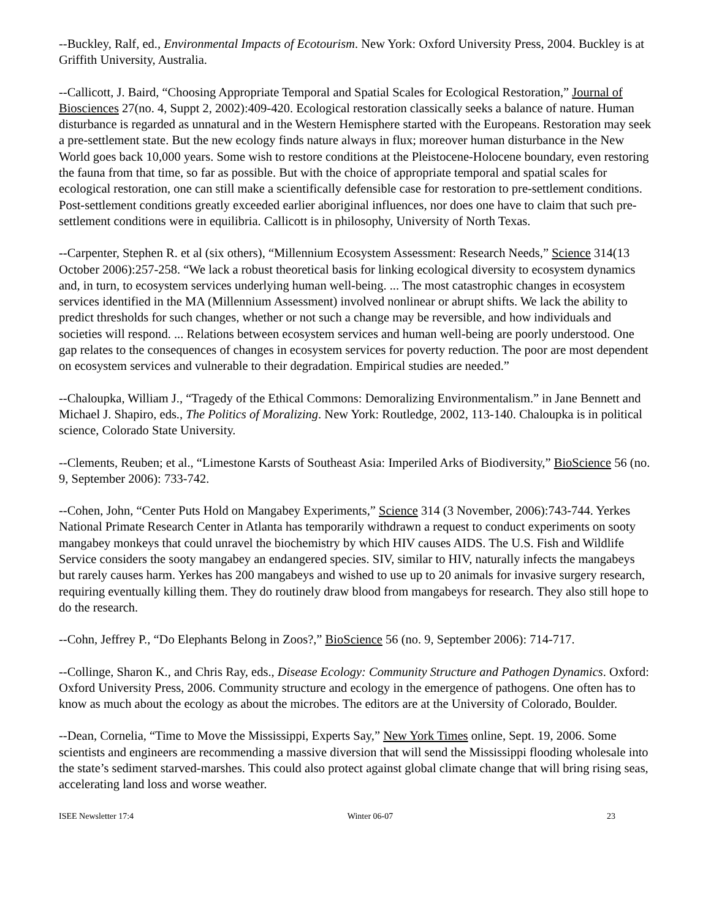--Buckley, Ralf, ed., Environmental Impacts of Ecotourism. New York: Oxford University Press, 2004. Buckley is at Griffith University, Australia.
--Callicott, J. Baird, “Choosing Appropriate Temporal and Spatial Scales for Ecological Restoration,” Journal of Biosciences 27(no. 4, Suppt 2, 2002):409-420. Ecological restoration classically seeks a balance of nature. Human disturbance is regarded as unnatural and in the Western Hemisphere started with the Europeans. Restoration may seek a pre-settlement state. But the new ecology finds nature always in flux; moreover human disturbance in the New World goes back 10,000 years. Some wish to restore conditions at the Pleistocene-Holocene boundary, even restoring the fauna from that time, so far as possible. But with the choice of appropriate temporal and spatial scales for ecological restoration, one can still make a scientifically defensible case for restoration to pre-settlement conditions. Post-settlement conditions greatly exceeded earlier aboriginal influences, nor does one have to claim that such pre-settlement conditions were in equilibria. Callicott is in philosophy, University of North Texas.
--Carpenter, Stephen R. et al (six others), “Millennium Ecosystem Assessment: Research Needs,” Science 314(13 October 2006):257-258. “We lack a robust theoretical basis for linking ecological diversity to ecosystem dynamics and, in turn, to ecosystem services underlying human well-being. ... The most catastrophic changes in ecosystem services identified in the MA (Millennium Assessment) involved nonlinear or abrupt shifts. We lack the ability to predict thresholds for such changes, whether or not such a change may be reversible, and how individuals and societies will respond. ... Relations between ecosystem services and human well-being are poorly understood. One gap relates to the consequences of changes in ecosystem services for poverty reduction. The poor are most dependent on ecosystem services and vulnerable to their degradation. Empirical studies are needed.”
--Chaloupka, William J., “Tragedy of the Ethical Commons: Demoralizing Environmentalism.” in Jane Bennett and Michael J. Shapiro, eds., The Politics of Moralizing. New York: Routledge, 2002, 113-140. Chaloupka is in political science, Colorado State University.
--Clements, Reuben; et al., “Limestone Karsts of Southeast Asia: Imperiled Arks of Biodiversity,” BioScience 56 (no. 9, September 2006): 733-742.
--Cohen, John, “Center Puts Hold on Mangabey Experiments,” Science 314 (3 November, 2006):743-744. Yerkes National Primate Research Center in Atlanta has temporarily withdrawn a request to conduct experiments on sooty mangabey monkeys that could unravel the biochemistry by which HIV causes AIDS. The U.S. Fish and Wildlife Service considers the sooty mangabey an endangered species. SIV, similar to HIV, naturally infects the mangabeys but rarely causes harm. Yerkes has 200 mangabeys and wished to use up to 20 animals for invasive surgery research, requiring eventually killing them. They do routinely draw blood from mangabeys for research. They also still hope to do the research.
--Cohn, Jeffrey P., “Do Elephants Belong in Zoos?,” BioScience 56 (no. 9, September 2006): 714-717.
--Collinge, Sharon K., and Chris Ray, eds., Disease Ecology: Community Structure and Pathogen Dynamics. Oxford: Oxford University Press, 2006. Community structure and ecology in the emergence of pathogens. One often has to know as much about the ecology as about the microbes. The editors are at the University of Colorado, Boulder.
--Dean, Cornelia, “Time to Move the Mississippi, Experts Say,” New York Times online, Sept. 19, 2006. Some scientists and engineers are recommending a massive diversion that will send the Mississippi flooding wholesale into the state’s sediment starved-marshes. This could also protect against global climate change that will bring rising seas, accelerating land loss and worse weather.
ISEE Newsletter 17:4 Winter 06-07 23